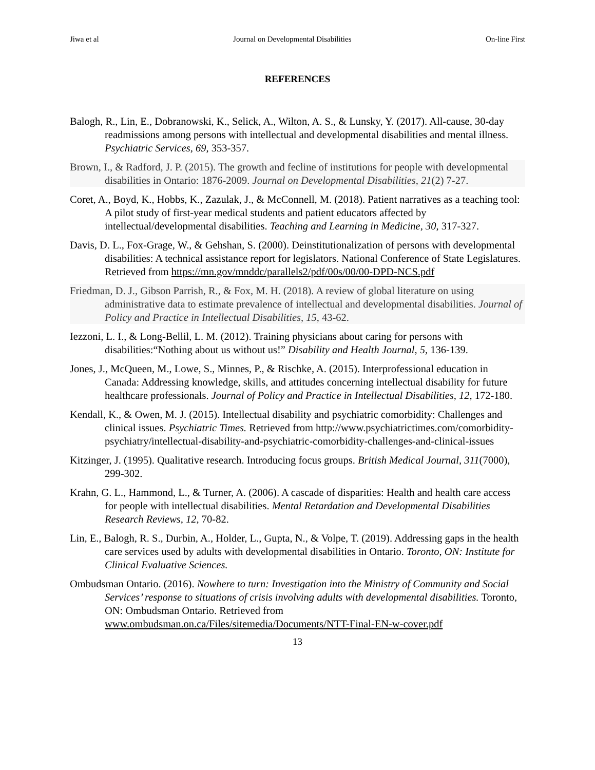Jiwa et al Journal on Developmental Disabilities On-line First
REFERENCES
Balogh, R., Lin, E., Dobranowski, K., Selick, A., Wilton, A. S., & Lunsky, Y. (2017). All-cause, 30-day readmissions among persons with intellectual and developmental disabilities and mental illness. Psychiatric Services, 69, 353-357.
Brown, I., & Radford, J. P. (2015). The growth and fecline of institutions for people with developmental disabilities in Ontario: 1876-2009. Journal on Developmental Disabilities, 21(2) 7-27.
Coret, A., Boyd, K., Hobbs, K., Zazulak, J., & McConnell, M. (2018). Patient narratives as a teaching tool: A pilot study of first-year medical students and patient educators affected by intellectual/developmental disabilities. Teaching and Learning in Medicine, 30, 317-327.
Davis, D. L., Fox-Grage, W., & Gehshan, S. (2000). Deinstitutionalization of persons with developmental disabilities: A technical assistance report for legislators. National Conference of State Legislatures. Retrieved from https://mn.gov/mnddc/parallels2/pdf/00s/00/00-DPD-NCS.pdf
Friedman, D. J., Gibson Parrish, R., & Fox, M. H. (2018). A review of global literature on using administrative data to estimate prevalence of intellectual and developmental disabilities. Journal of Policy and Practice in Intellectual Disabilities, 15, 43-62.
Iezzoni, L. I., & Long-Bellil, L. M. (2012). Training physicians about caring for persons with disabilities:“Nothing about us without us!” Disability and Health Journal, 5, 136-139.
Jones, J., McQueen, M., Lowe, S., Minnes, P., & Rischke, A. (2015). Interprofessional education in Canada: Addressing knowledge, skills, and attitudes concerning intellectual disability for future healthcare professionals. Journal of Policy and Practice in Intellectual Disabilities, 12, 172-180.
Kendall, K., & Owen, M. J. (2015). Intellectual disability and psychiatric comorbidity: Challenges and clinical issues. Psychiatric Times. Retrieved from http://www.psychiatrictimes.com/comorbidity-psychiatry/intellectual-disability-and-psychiatric-comorbidity-challenges-and-clinical-issues
Kitzinger, J. (1995). Qualitative research. Introducing focus groups. British Medical Journal, 311(7000), 299-302.
Krahn, G. L., Hammond, L., & Turner, A. (2006). A cascade of disparities: Health and health care access for people with intellectual disabilities. Mental Retardation and Developmental Disabilities Research Reviews, 12, 70-82.
Lin, E., Balogh, R. S., Durbin, A., Holder, L., Gupta, N., & Volpe, T. (2019). Addressing gaps in the health care services used by adults with developmental disabilities in Ontario. Toronto, ON: Institute for Clinical Evaluative Sciences.
Ombudsman Ontario. (2016). Nowhere to turn: Investigation into the Ministry of Community and Social Services’ response to situations of crisis involving adults with developmental disabilities. Toronto, ON: Ombudsman Ontario. Retrieved from www.ombudsman.on.ca/Files/sitemedia/Documents/NTT-Final-EN-w-cover.pdf
13